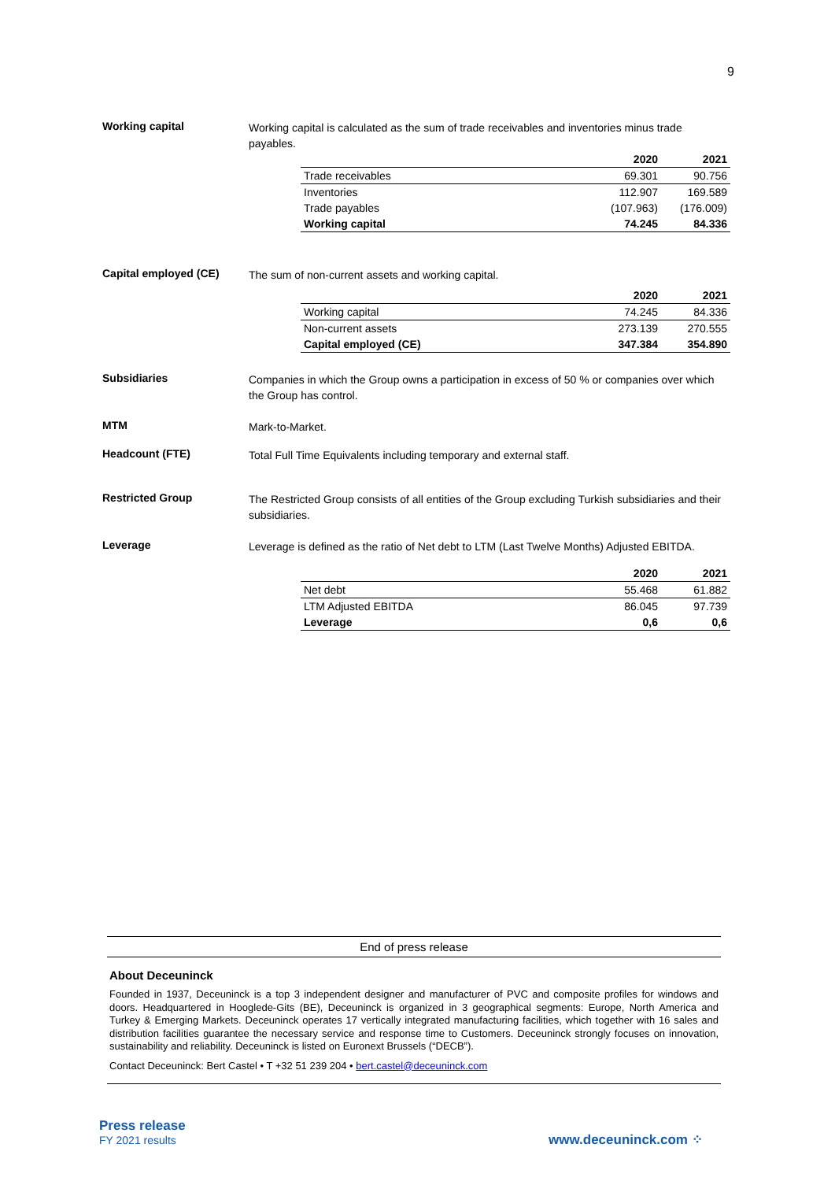9
Working capital
Working capital is calculated as the sum of trade receivables and inventories minus trade payables.
| | 2020 | 2021 |
| --- | --- | --- |
| Trade receivables | 69.301 | 90.756 |
| Inventories | 112.907 | 169.589 |
| Trade payables | (107.963) | (176.009) |
| Working capital | 74.245 | 84.336 |
Capital employed (CE)
The sum of non-current assets and working capital.
| | 2020 | 2021 |
| --- | --- | --- |
| Working capital | 74.245 | 84.336 |
| Non-current assets | 273.139 | 270.555 |
| Capital employed (CE) | 347.384 | 354.890 |
Subsidiaries
Companies in which the Group owns a participation in excess of 50 % or companies over which the Group has control.
MTM
Mark-to-Market.
Headcount (FTE)
Total Full Time Equivalents including temporary and external staff.
Restricted Group
The Restricted Group consists of all entities of the Group excluding Turkish subsidiaries and their subsidiaries.
Leverage
Leverage is defined as the ratio of Net debt to LTM (Last Twelve Months) Adjusted EBITDA.
| | 2020 | 2021 |
| --- | --- | --- |
| Net debt | 55.468 | 61.882 |
| LTM Adjusted EBITDA | 86.045 | 97.739 |
| Leverage | 0,6 | 0,6 |
End of press release
About Deceuninck
Founded in 1937, Deceuninck is a top 3 independent designer and manufacturer of PVC and composite profiles for windows and doors. Headquartered in Hooglede-Gits (BE), Deceuninck is organized in 3 geographical segments: Europe, North America and Turkey & Emerging Markets. Deceuninck operates 17 vertically integrated manufacturing facilities, which together with 16 sales and distribution facilities guarantee the necessary service and response time to Customers. Deceuninck strongly focuses on innovation, sustainability and reliability. Deceuninck is listed on Euronext Brussels (“DECB”).
Contact Deceuninck: Bert Castel • T +32 51 239 204 • bert.castel@deceuninck.com
Press release
FY 2021 results
www.deceuninck.com ⁘